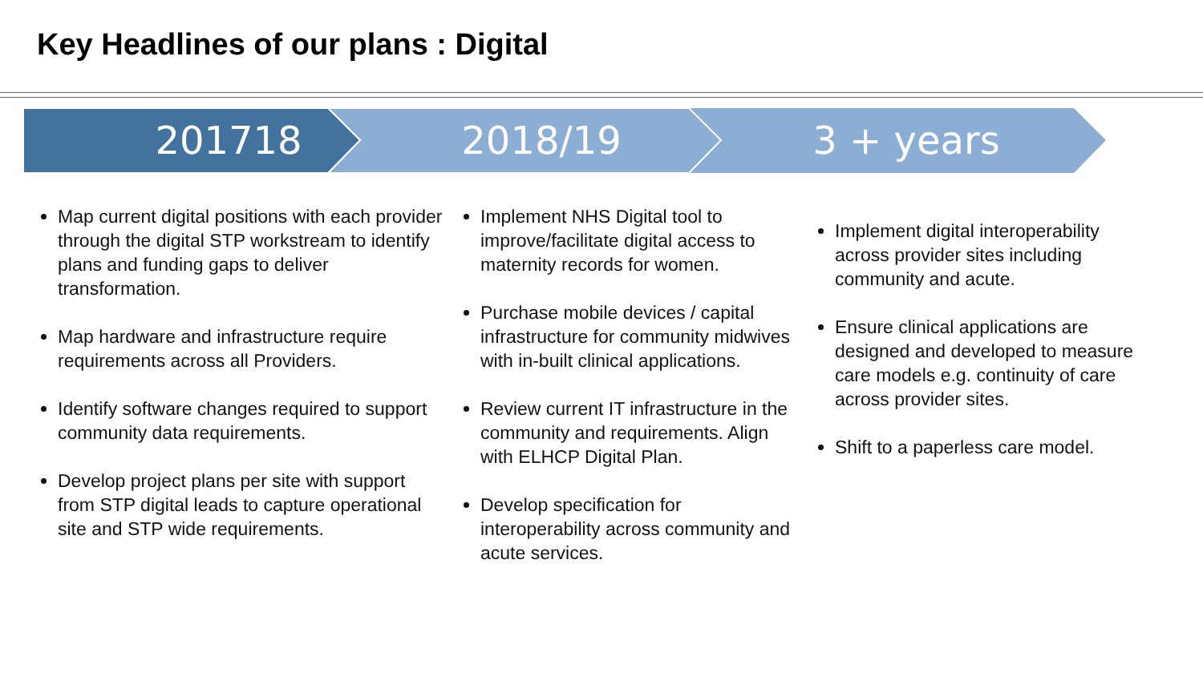Key Headlines of our plans : Digital
201718 2018/19 3 + years
Map current digital positions with each provider through the digital STP workstream to identify plans and funding gaps to deliver transformation.
Map hardware and infrastructure require requirements across all Providers.
Identify software changes required to support community data requirements.
Develop project plans per site with support from STP digital leads to capture operational site and STP wide requirements.
Implement NHS Digital tool to improve/facilitate digital access to maternity records for women.
Purchase mobile devices / capital infrastructure for community midwives with in-built clinical applications.
Review current IT infrastructure in the community and requirements. Align with ELHCP Digital Plan.
Develop specification for interoperability across community and acute services.
Implement digital interoperability across provider sites including community and acute.
Ensure clinical applications are designed and developed to measure care models e.g. continuity of care across provider sites.
Shift to a paperless care model.